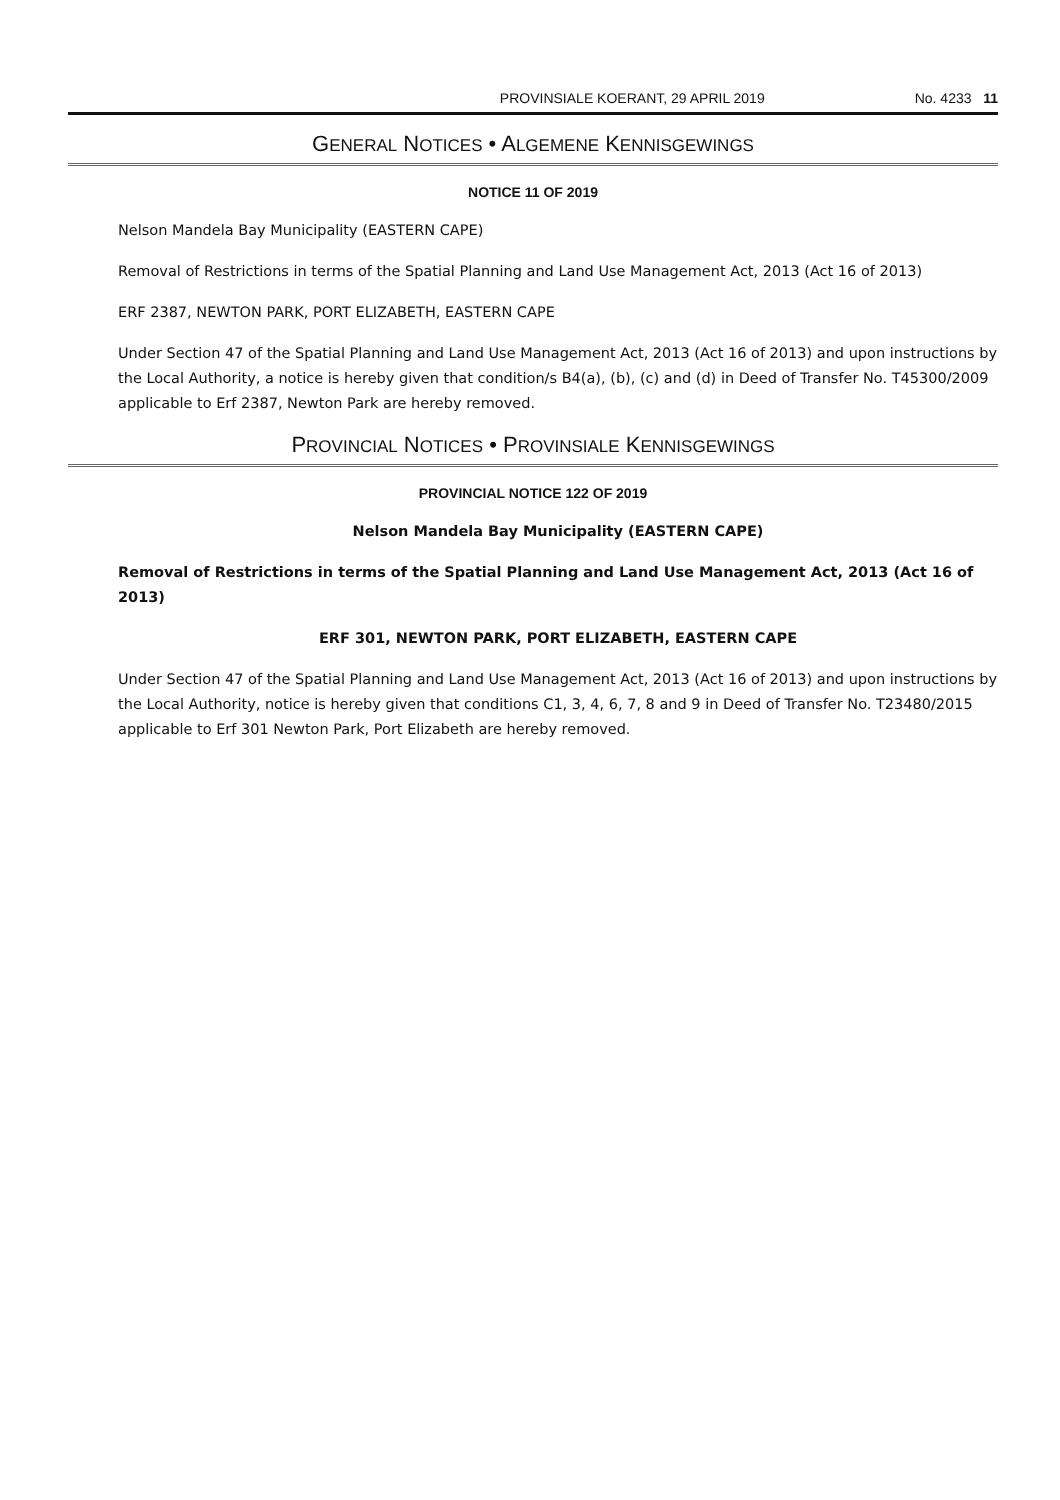PROVINSIALE KOERANT, 29 APRIL 2019 No. 4233 11
GENERAL NOTICES • ALGEMENE KENNISGEWINGS
NOTICE 11 OF 2019
Nelson Mandela Bay Municipality (EASTERN CAPE)
Removal of Restrictions in terms of the Spatial Planning and Land Use Management Act, 2013 (Act 16 of 2013)
ERF 2387, NEWTON PARK, PORT ELIZABETH, EASTERN CAPE
Under Section 47 of the Spatial Planning and Land Use Management Act, 2013 (Act 16 of 2013) and upon instructions by the Local Authority, a notice is hereby given that condition/s B4(a), (b), (c) and (d) in Deed of Transfer No. T45300/2009 applicable to Erf 2387, Newton Park are hereby removed.
PROVINCIAL NOTICES • PROVINSIALE KENNISGEWINGS
PROVINCIAL NOTICE 122 OF 2019
Nelson Mandela Bay Municipality (EASTERN CAPE)
Removal of Restrictions in terms of the Spatial Planning and Land Use Management Act, 2013 (Act 16 of 2013)
ERF 301, NEWTON PARK, PORT ELIZABETH, EASTERN CAPE
Under Section 47 of the Spatial Planning and Land Use Management Act, 2013 (Act 16 of 2013) and upon instructions by the Local Authority, notice is hereby given that conditions C1, 3, 4, 6, 7, 8 and 9 in Deed of Transfer No. T23480/2015 applicable to Erf 301 Newton Park, Port Elizabeth are hereby removed.